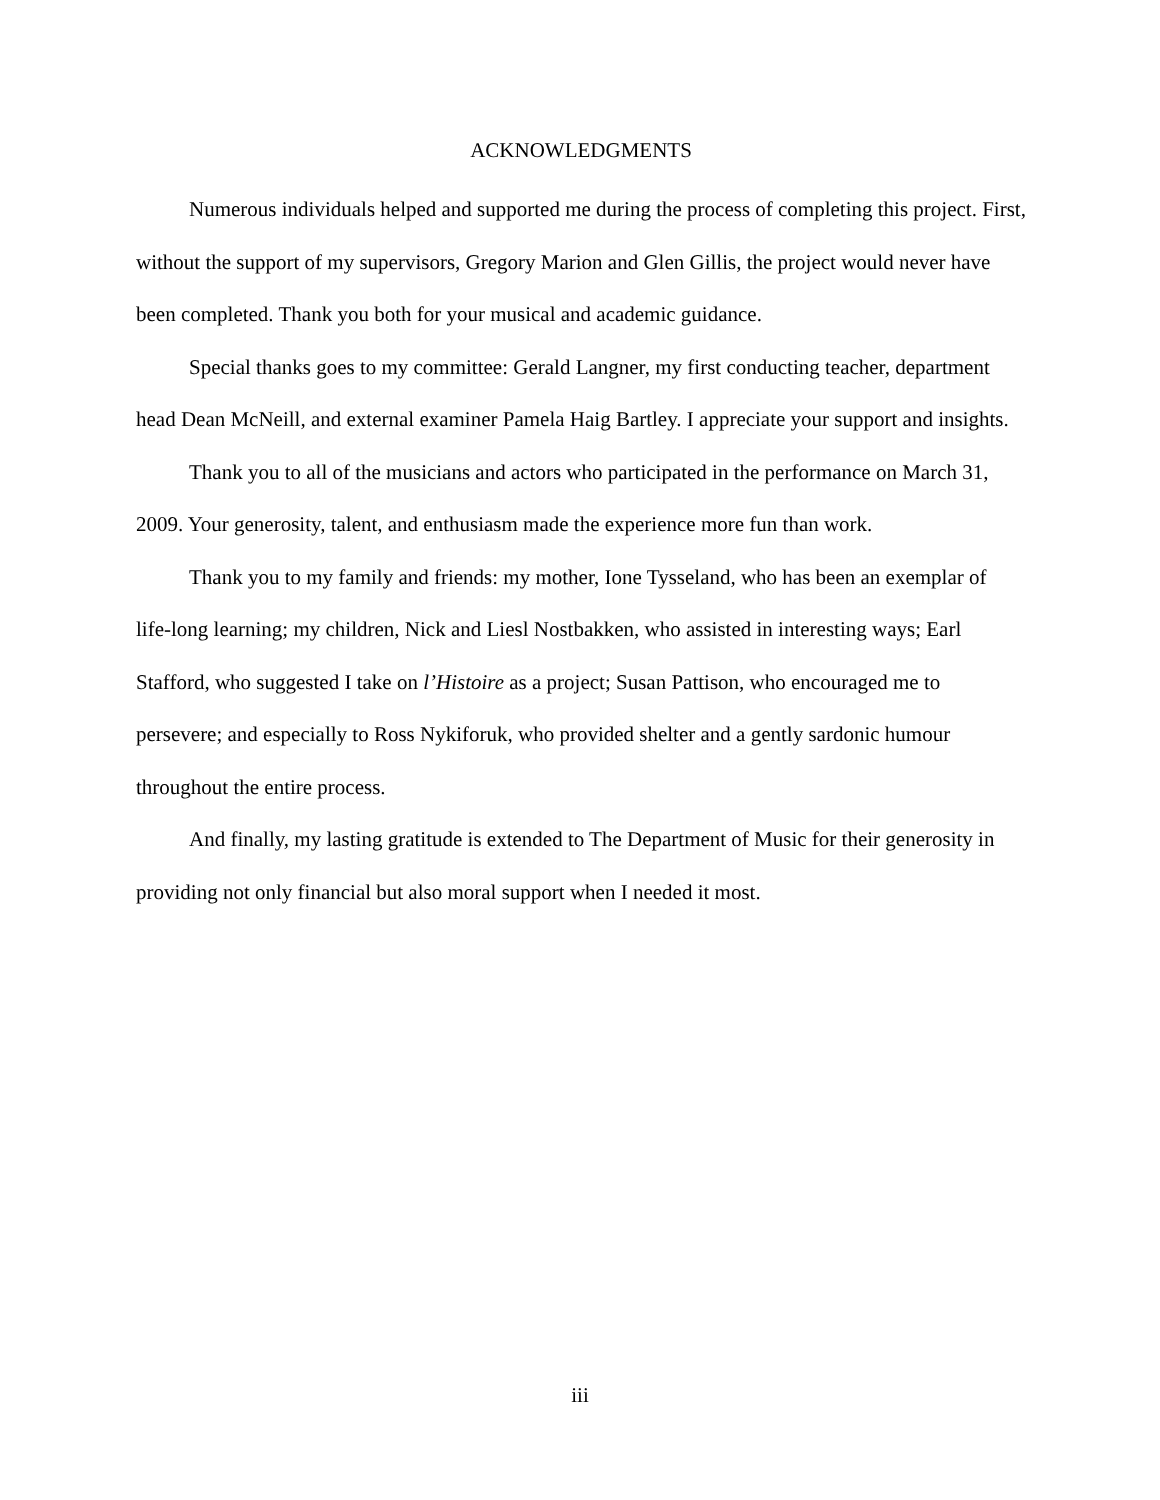ACKNOWLEDGMENTS
Numerous individuals helped and supported me during the process of completing this project. First, without the support of my supervisors, Gregory Marion and Glen Gillis, the project would never have been completed. Thank you both for your musical and academic guidance.
Special thanks goes to my committee: Gerald Langner, my first conducting teacher, department head Dean McNeill, and external examiner Pamela Haig Bartley. I appreciate your support and insights.
Thank you to all of the musicians and actors who participated in the performance on March 31, 2009. Your generosity, talent, and enthusiasm made the experience more fun than work.
Thank you to my family and friends: my mother, Ione Tysseland, who has been an exemplar of life-long learning; my children, Nick and Liesl Nostbakken, who assisted in interesting ways; Earl Stafford, who suggested I take on l’Histoire as a project; Susan Pattison, who encouraged me to persevere; and especially to Ross Nykiforuk, who provided shelter and a gently sardonic humour throughout the entire process.
And finally, my lasting gratitude is extended to The Department of Music for their generosity in providing not only financial but also moral support when I needed it most.
iii